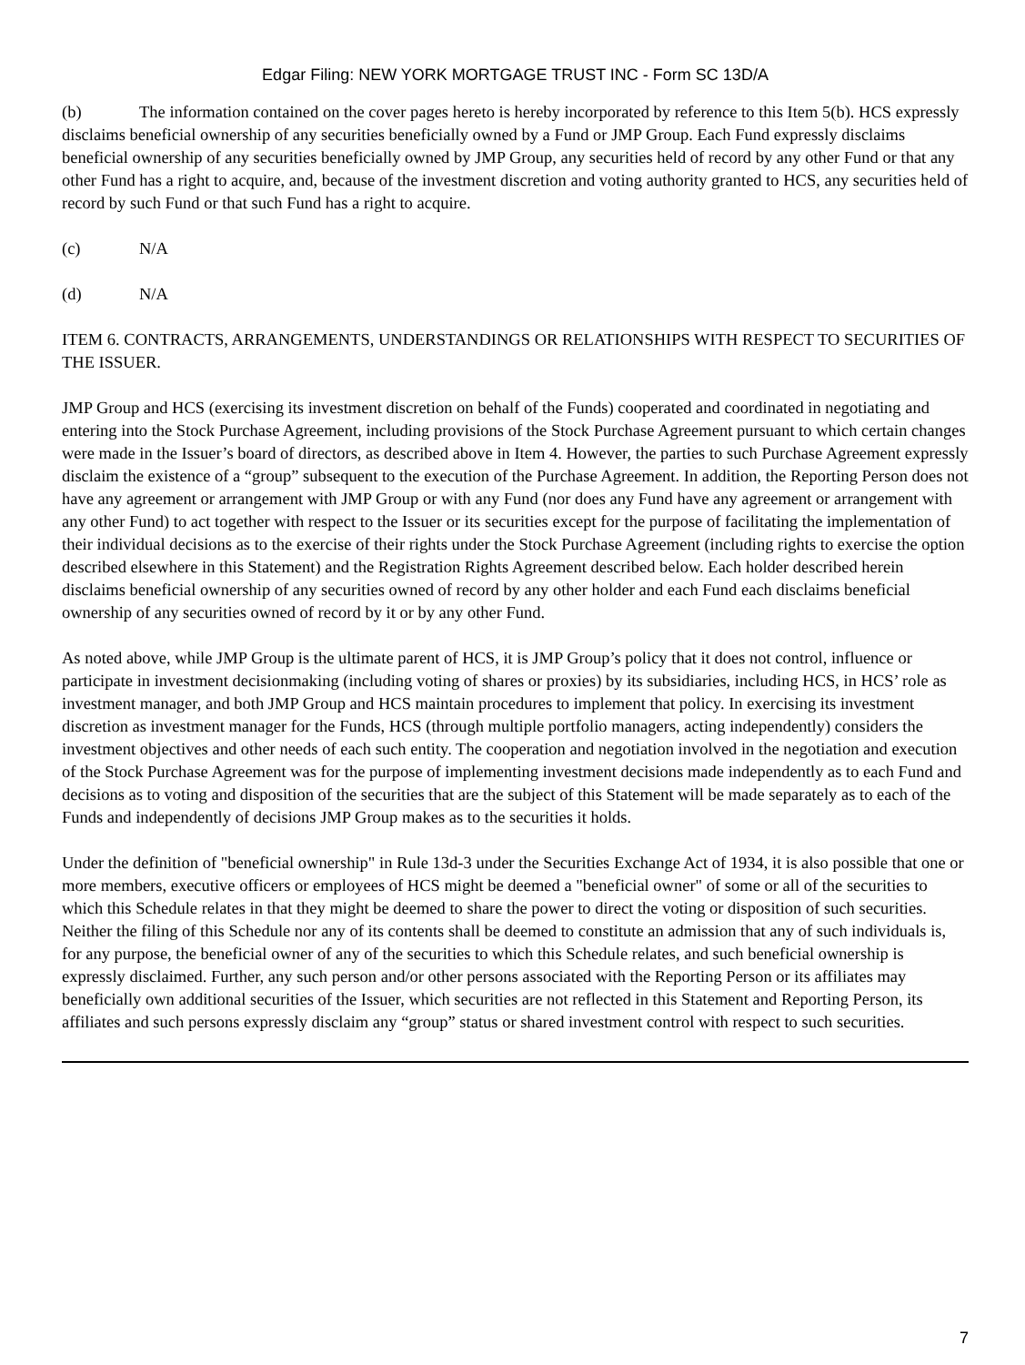Edgar Filing: NEW YORK MORTGAGE TRUST INC - Form SC 13D/A
(b) The information contained on the cover pages hereto is hereby incorporated by reference to this Item 5(b). HCS expressly disclaims beneficial ownership of any securities beneficially owned by a Fund or JMP Group. Each Fund expressly disclaims beneficial ownership of any securities beneficially owned by JMP Group, any securities held of record by any other Fund or that any other Fund has a right to acquire, and, because of the investment discretion and voting authority granted to HCS, any securities held of record by such Fund or that such Fund has a right to acquire.
(c) N/A
(d) N/A
ITEM 6. CONTRACTS, ARRANGEMENTS, UNDERSTANDINGS OR RELATIONSHIPS WITH RESPECT TO SECURITIES OF THE ISSUER.
JMP Group and HCS (exercising its investment discretion on behalf of the Funds) cooperated and coordinated in negotiating and entering into the Stock Purchase Agreement, including provisions of the Stock Purchase Agreement pursuant to which certain changes were made in the Issuer’s board of directors, as described above in Item 4. However, the parties to such Purchase Agreement expressly disclaim the existence of a “group” subsequent to the execution of the Purchase Agreement. In addition, the Reporting Person does not have any agreement or arrangement with JMP Group or with any Fund (nor does any Fund have any agreement or arrangement with any other Fund) to act together with respect to the Issuer or its securities except for the purpose of facilitating the implementation of their individual decisions as to the exercise of their rights under the Stock Purchase Agreement (including rights to exercise the option described elsewhere in this Statement) and the Registration Rights Agreement described below. Each holder described herein disclaims beneficial ownership of any securities owned of record by any other holder and each Fund each disclaims beneficial ownership of any securities owned of record by it or by any other Fund.
As noted above, while JMP Group is the ultimate parent of HCS, it is JMP Group’s policy that it does not control, influence or participate in investment decisionmaking (including voting of shares or proxies) by its subsidiaries, including HCS, in HCS’ role as investment manager, and both JMP Group and HCS maintain procedures to implement that policy. In exercising its investment discretion as investment manager for the Funds, HCS (through multiple portfolio managers, acting independently) considers the investment objectives and other needs of each such entity. The cooperation and negotiation involved in the negotiation and execution of the Stock Purchase Agreement was for the purpose of implementing investment decisions made independently as to each Fund and decisions as to voting and disposition of the securities that are the subject of this Statement will be made separately as to each of the Funds and independently of decisions JMP Group makes as to the securities it holds.
Under the definition of "beneficial ownership" in Rule 13d-3 under the Securities Exchange Act of 1934, it is also possible that one or more members, executive officers or employees of HCS might be deemed a "beneficial owner" of some or all of the securities to which this Schedule relates in that they might be deemed to share the power to direct the voting or disposition of such securities. Neither the filing of this Schedule nor any of its contents shall be deemed to constitute an admission that any of such individuals is, for any purpose, the beneficial owner of any of the securities to which this Schedule relates, and such beneficial ownership is expressly disclaimed. Further, any such person and/or other persons associated with the Reporting Person or its affiliates may beneficially own additional securities of the Issuer, which securities are not reflected in this Statement and Reporting Person, its affiliates and such persons expressly disclaim any “group” status or shared investment control with respect to such securities.
7